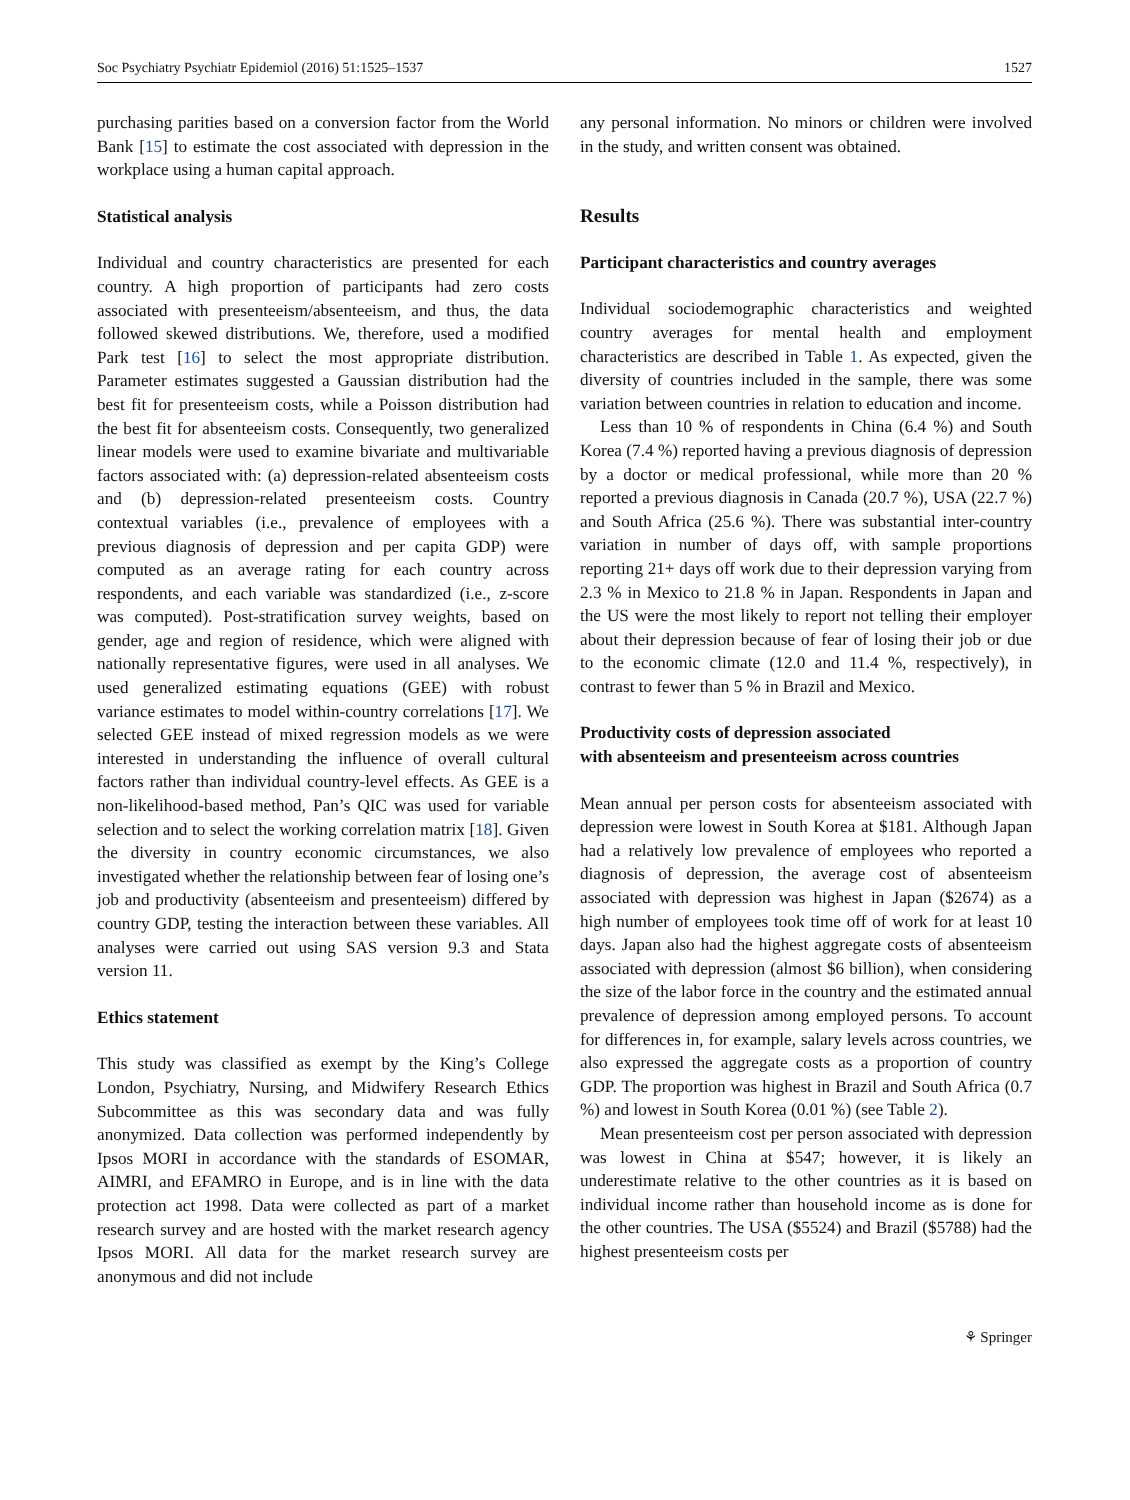Soc Psychiatry Psychiatr Epidemiol (2016) 51:1525–1537 1527
purchasing parities based on a conversion factor from the World Bank [15] to estimate the cost associated with depression in the workplace using a human capital approach.
Statistical analysis
Individual and country characteristics are presented for each country. A high proportion of participants had zero costs associated with presenteeism/absenteeism, and thus, the data followed skewed distributions. We, therefore, used a modified Park test [16] to select the most appropriate distribution. Parameter estimates suggested a Gaussian distribution had the best fit for presenteeism costs, while a Poisson distribution had the best fit for absenteeism costs. Consequently, two generalized linear models were used to examine bivariate and multivariable factors associated with: (a) depression-related absenteeism costs and (b) depression-related presenteeism costs. Country contextual variables (i.e., prevalence of employees with a previous diagnosis of depression and per capita GDP) were computed as an average rating for each country across respondents, and each variable was standardized (i.e., z-score was computed). Post-stratification survey weights, based on gender, age and region of residence, which were aligned with nationally representative figures, were used in all analyses. We used generalized estimating equations (GEE) with robust variance estimates to model within-country correlations [17]. We selected GEE instead of mixed regression models as we were interested in understanding the influence of overall cultural factors rather than individual country-level effects. As GEE is a non-likelihood-based method, Pan’s QIC was used for variable selection and to select the working correlation matrix [18]. Given the diversity in country economic circumstances, we also investigated whether the relationship between fear of losing one’s job and productivity (absenteeism and presenteeism) differed by country GDP, testing the interaction between these variables. All analyses were carried out using SAS version 9.3 and Stata version 11.
Ethics statement
This study was classified as exempt by the King’s College London, Psychiatry, Nursing, and Midwifery Research Ethics Subcommittee as this was secondary data and was fully anonymized. Data collection was performed independently by Ipsos MORI in accordance with the standards of ESOMAR, AIMRI, and EFAMRO in Europe, and is in line with the data protection act 1998. Data were collected as part of a market research survey and are hosted with the market research agency Ipsos MORI. All data for the market research survey are anonymous and did not include
any personal information. No minors or children were involved in the study, and written consent was obtained.
Results
Participant characteristics and country averages
Individual sociodemographic characteristics and weighted country averages for mental health and employment characteristics are described in Table 1. As expected, given the diversity of countries included in the sample, there was some variation between countries in relation to education and income.
Less than 10 % of respondents in China (6.4 %) and South Korea (7.4 %) reported having a previous diagnosis of depression by a doctor or medical professional, while more than 20 % reported a previous diagnosis in Canada (20.7 %), USA (22.7 %) and South Africa (25.6 %). There was substantial inter-country variation in number of days off, with sample proportions reporting 21+ days off work due to their depression varying from 2.3 % in Mexico to 21.8 % in Japan. Respondents in Japan and the US were the most likely to report not telling their employer about their depression because of fear of losing their job or due to the economic climate (12.0 and 11.4 %, respectively), in contrast to fewer than 5 % in Brazil and Mexico.
Productivity costs of depression associated
with absenteeism and presenteeism across countries
Mean annual per person costs for absenteeism associated with depression were lowest in South Korea at $181. Although Japan had a relatively low prevalence of employees who reported a diagnosis of depression, the average cost of absenteeism associated with depression was highest in Japan ($2674) as a high number of employees took time off of work for at least 10 days. Japan also had the highest aggregate costs of absenteeism associated with depression (almost $6 billion), when considering the size of the labor force in the country and the estimated annual prevalence of depression among employed persons. To account for differences in, for example, salary levels across countries, we also expressed the aggregate costs as a proportion of country GDP. The proportion was highest in Brazil and South Africa (0.7 %) and lowest in South Korea (0.01 %) (see Table 2).
Mean presenteeism cost per person associated with depression was lowest in China at $547; however, it is likely an underestimate relative to the other countries as it is based on individual income rather than household income as is done for the other countries. The USA ($5524) and Brazil ($5788) had the highest presenteeism costs per
⚘ Springer